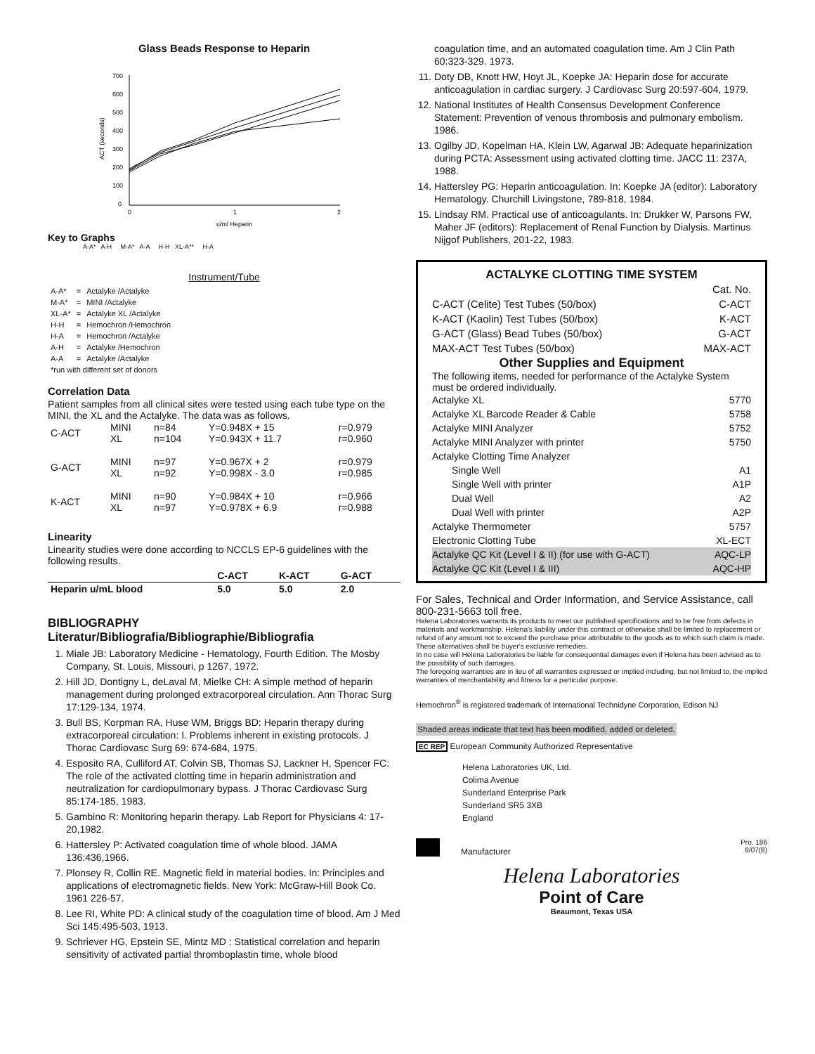Glass Beads Response to Heparin
700
600
500
400
300
200
100
0
0
1
2
u/ml Heparin
ACT (seconds)
Key to Graphs
A-A* A-H M-A* A-A H-H XL-A** H-A
Instrument/Tube
| A-A* | = | Actalyke /Actalyke |
| M-A* | = | MINI /Actalyke |
| XL-A* | = | Actalyke XL /Actalyke |
| H-H | = | Hemochron /Hemochron |
| H-A | = | Hemochron /Actalyke |
| A-H | = | Actalyke /Hemochron |
| A-A | = | Actalyke /Actalyke |
| *run with different set of donors | | |
Correlation Data
Patient samples from all clinical sites were tested using each tube type on the MINI, the XL and the Actalyke. The data was as follows.
| C-ACT | MINI XL | n=84 n=104 | Y=0.948X + 15 Y=0.943X + 11.7 | r=0.979 r=0.960 |
| G-ACT | MINI XL | n=97 n=92 | Y=0.967X + 2 Y=0.998X - 3.0 | r=0.979 r=0.985 |
| K-ACT | MINI XL | n=90 n=97 | Y=0.984X + 10 Y=0.978X + 6.9 | r=0.966 r=0.988 |
Linearity
Linearity studies were done according to NCCLS EP-6 guidelines with the following results.
| | C-ACT | K-ACT | G-ACT |
| --- | --- | --- | --- |
| Heparin u/mL blood | 5.0 | 5.0 | 2.0 |
BIBLIOGRAPHY
Literatur/Bibliografia/Bibliographie/Bibliografia
1. Miale JB: Laboratory Medicine - Hematology, Fourth Edition. The Mosby Company, St. Louis, Missouri, p 1267, 1972.
2. Hill JD, Dontigny L, deLaval M, Mielke CH: A simple method of heparin management during prolonged extracorporeal circulation. Ann Thorac Surg 17:129-134, 1974.
3. Bull BS, Korpman RA, Huse WM, Briggs BD: Heparin therapy during extracorporeal circulation: I. Problems inherent in existing protocols. J Thorac Cardiovasc Surg 69: 674-684, 1975.
4. Esposito RA, Culliford AT, Colvin SB, Thomas SJ, Lackner H, Spencer FC: The role of the activated clotting time in heparin administration and neutralization for cardiopulmonary bypass. J Thorac Cardiovasc Surg 85:174-185, 1983.
5. Gambino R: Monitoring heparin therapy. Lab Report for Physicians 4: 17-20,1982.
6. Hattersley P: Activated coagulation time of whole blood. JAMA 136:436,1966.
7. Plonsey R, Collin RE. Magnetic field in material bodies. In: Principles and applications of electromagnetic fields. New York: McGraw-Hill Book Co. 1961 226-57.
8. Lee RI, White PD: A clinical study of the coagulation time of blood. Am J Med Sci 145:495-503, 1913.
9. Schriever HG, Epstein SE, Mintz MD : Statistical correlation and heparin sensitivity of activated partial thromboplastin time, whole blood
coagulation time, and an automated coagulation time. Am J Clin Path 60:323-329. 1973.
11. Doty DB, Knott HW, Hoyt JL, Koepke JA: Heparin dose for accurate anticoagulation in cardiac surgery. J Cardiovasc Surg 20:597-604, 1979.
12. National Institutes of Health Consensus Development Conference Statement: Prevention of venous thrombosis and pulmonary embolism. 1986.
13. Ogilby JD, Kopelman HA, Klein LW, Agarwal JB: Adequate heparinization during PCTA: Assessment using activated clotting time. JACC 11: 237A, 1988.
14. Hattersley PG: Heparin anticoagulation. In: Koepke JA (editor): Laboratory Hematology. Churchill Livingstone, 789-818, 1984.
15. Lindsay RM. Practical use of anticoagulants. In: Drukker W, Parsons FW, Maher JF (editors): Replacement of Renal Function by Dialysis. Martinus Nijgof Publishers, 201-22, 1983.
ACTALYKE CLOTTING TIME SYSTEM
| | Cat. No. |
| C-ACT (Celite) Test Tubes (50/box) | C-ACT |
| K-ACT (Kaolin) Test Tubes (50/box) | K-ACT |
| G-ACT (Glass) Bead Tubes (50/box) | G-ACT |
| MAX-ACT Test Tubes (50/box) | MAX-ACT |
Other Supplies and Equipment
The following items, needed for performance of the Actalyke System must be ordered individually.
| Actalyke XL | 5770 |
| Actalyke XL Barcode Reader & Cable | 5758 |
| Actalyke MINI Analyzer | 5752 |
| Actalyke MINI Analyzer with printer | 5750 |
| Actalyke Clotting Time Analyzer | |
| Single Well | A1 |
| Single Well with printer | A1P |
| Dual Well | A2 |
| Dual Well with printer | A2P |
| Actalyke Thermometer | 5757 |
| Electronic Clotting Tube | XL-ECT |
| Actalyke QC Kit (Level I & II) (for use with G-ACT) | AQC-LP |
| Actalyke QC Kit (Level I & III) | AQC-HP |
For Sales, Technical and Order Information, and Service Assistance, call 800-231-5663 toll free.
Helena Laboratories warrants its products to meet our published specifications and to be free from defects in materials and workmanship. Helena's liability under this contract or otherwise shall be limited to replacement or refund of any amount not to exceed the purchase price attributable to the goods as to which such claim is made. These alternatives shall be buyer's exclusive remedies.
In no case will Helena Laboratories be liable for consequential damages even if Helena has been advised as to the possibility of such damages.
The foregoing warranties are in lieu of all warranties expressed or implied including, but not limited to, the implied warranties of merchantability and fitness for a particular purpose.
Hemochron<sup>®</sup> is registered trademark of International Technidyne Corporation, Edison NJ
Shaded areas indicate that text has been modified, added or deleted.
EC REP European Community Authorized Representative
Helena Laboratories UK, Ltd.
Colima Avenue
Sunderland Enterprise Park
Sunderland SR5 3XB
England
Manufacturer Pro. 186
8/07(8)
Helena Laboratories
Point of Care
Beaumont, Texas USA